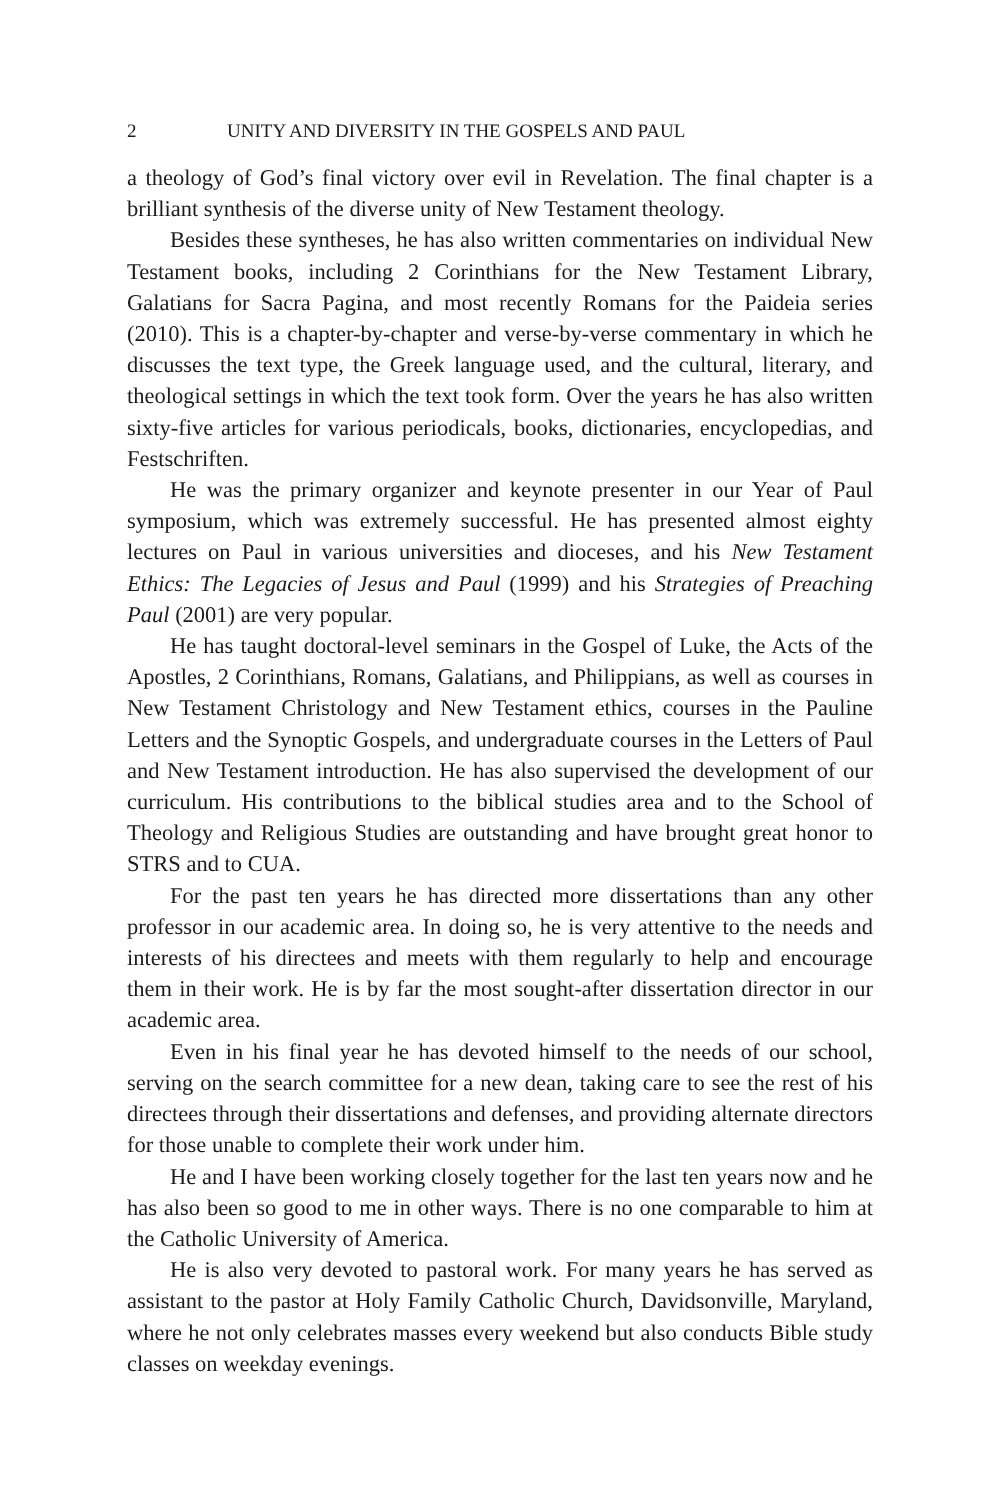2 UNITY AND DIVERSITY IN THE GOSPELS AND PAUL
a theology of God’s final victory over evil in Revelation. The final chapter is a brilliant synthesis of the diverse unity of New Testament theology.
Besides these syntheses, he has also written commentaries on individual New Testament books, including 2 Corinthians for the New Testament Library, Galatians for Sacra Pagina, and most recently Romans for the Paideia series (2010). This is a chapter-by-chapter and verse-by-verse commentary in which he discusses the text type, the Greek language used, and the cultural, literary, and theological settings in which the text took form. Over the years he has also written sixty-five articles for various periodicals, books, dictionaries, encyclopedias, and Festschriften.
He was the primary organizer and keynote presenter in our Year of Paul symposium, which was extremely successful. He has presented almost eighty lectures on Paul in various universities and dioceses, and his New Testament Ethics: The Legacies of Jesus and Paul (1999) and his Strategies of Preaching Paul (2001) are very popular.
He has taught doctoral-level seminars in the Gospel of Luke, the Acts of the Apostles, 2 Corinthians, Romans, Galatians, and Philippians, as well as courses in New Testament Christology and New Testament ethics, courses in the Pauline Letters and the Synoptic Gospels, and undergraduate courses in the Letters of Paul and New Testament introduction. He has also supervised the development of our curriculum. His contributions to the biblical studies area and to the School of Theology and Religious Studies are outstanding and have brought great honor to STRS and to CUA.
For the past ten years he has directed more dissertations than any other professor in our academic area. In doing so, he is very attentive to the needs and interests of his directees and meets with them regularly to help and encourage them in their work. He is by far the most sought-after dissertation director in our academic area.
Even in his final year he has devoted himself to the needs of our school, serving on the search committee for a new dean, taking care to see the rest of his directees through their dissertations and defenses, and providing alternate directors for those unable to complete their work under him.
He and I have been working closely together for the last ten years now and he has also been so good to me in other ways. There is no one comparable to him at the Catholic University of America.
He is also very devoted to pastoral work. For many years he has served as assistant to the pastor at Holy Family Catholic Church, Davidsonville, Maryland, where he not only celebrates masses every weekend but also conducts Bible study classes on weekday evenings.